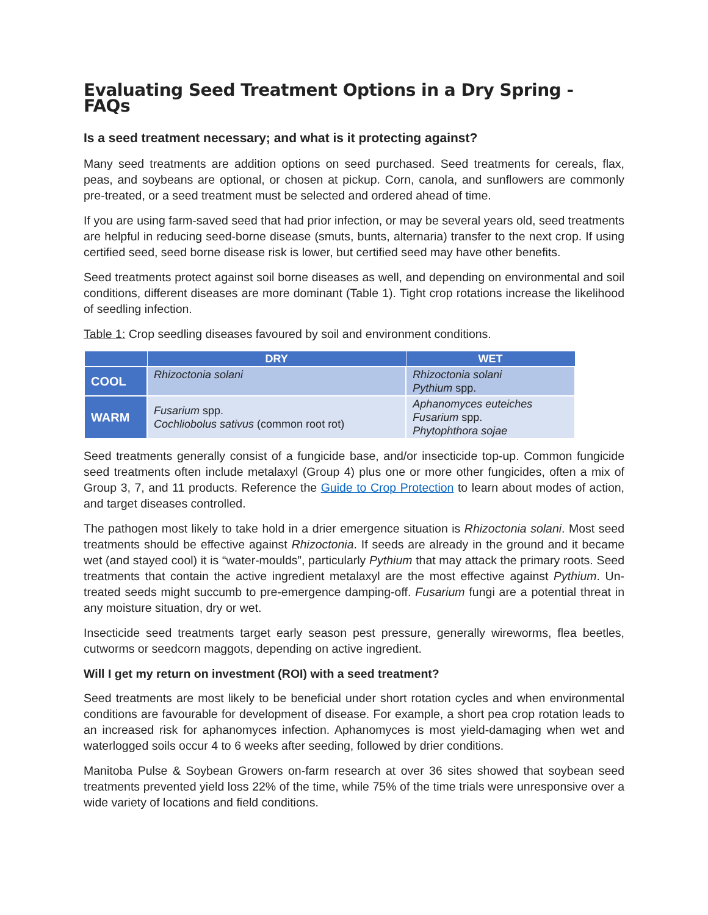Evaluating Seed Treatment Options in a Dry Spring - FAQs
Is a seed treatment necessary; and what is it protecting against?
Many seed treatments are addition options on seed purchased. Seed treatments for cereals, flax, peas, and soybeans are optional, or chosen at pickup. Corn, canola, and sunflowers are commonly pre-treated, or a seed treatment must be selected and ordered ahead of time.
If you are using farm-saved seed that had prior infection, or may be several years old, seed treatments are helpful in reducing seed-borne disease (smuts, bunts, alternaria) transfer to the next crop. If using certified seed, seed borne disease risk is lower, but certified seed may have other benefits.
Seed treatments protect against soil borne diseases as well, and depending on environmental and soil conditions, different diseases are more dominant (Table 1). Tight crop rotations increase the likelihood of seedling infection.
Table 1: Crop seedling diseases favoured by soil and environment conditions.
| | DRY | WET |
| --- | --- | --- |
| COOL | Rhizoctonia solani | Rhizoctonia solani Pythium spp. |
| WARM | Fusarium spp. Cochliobolus sativus (common root rot) | Aphanomyces euteiches Fusarium spp. Phytophthora sojae |
Seed treatments generally consist of a fungicide base, and/or insecticide top-up. Common fungicide seed treatments often include metalaxyl (Group 4) plus one or more other fungicides, often a mix of Group 3, 7, and 11 products. Reference the Guide to Crop Protection to learn about modes of action, and target diseases controlled.
The pathogen most likely to take hold in a drier emergence situation is Rhizoctonia solani. Most seed treatments should be effective against Rhizoctonia. If seeds are already in the ground and it became wet (and stayed cool) it is “water-moulds”, particularly Pythium that may attack the primary roots. Seed treatments that contain the active ingredient metalaxyl are the most effective against Pythium. Un-treated seeds might succumb to pre-emergence damping-off. Fusarium fungi are a potential threat in any moisture situation, dry or wet.
Insecticide seed treatments target early season pest pressure, generally wireworms, flea beetles, cutworms or seedcorn maggots, depending on active ingredient.
Will I get my return on investment (ROI) with a seed treatment?
Seed treatments are most likely to be beneficial under short rotation cycles and when environmental conditions are favourable for development of disease. For example, a short pea crop rotation leads to an increased risk for aphanomyces infection. Aphanomyces is most yield-damaging when wet and waterlogged soils occur 4 to 6 weeks after seeding, followed by drier conditions.
Manitoba Pulse & Soybean Growers on-farm research at over 36 sites showed that soybean seed treatments prevented yield loss 22% of the time, while 75% of the time trials were unresponsive over a wide variety of locations and field conditions.